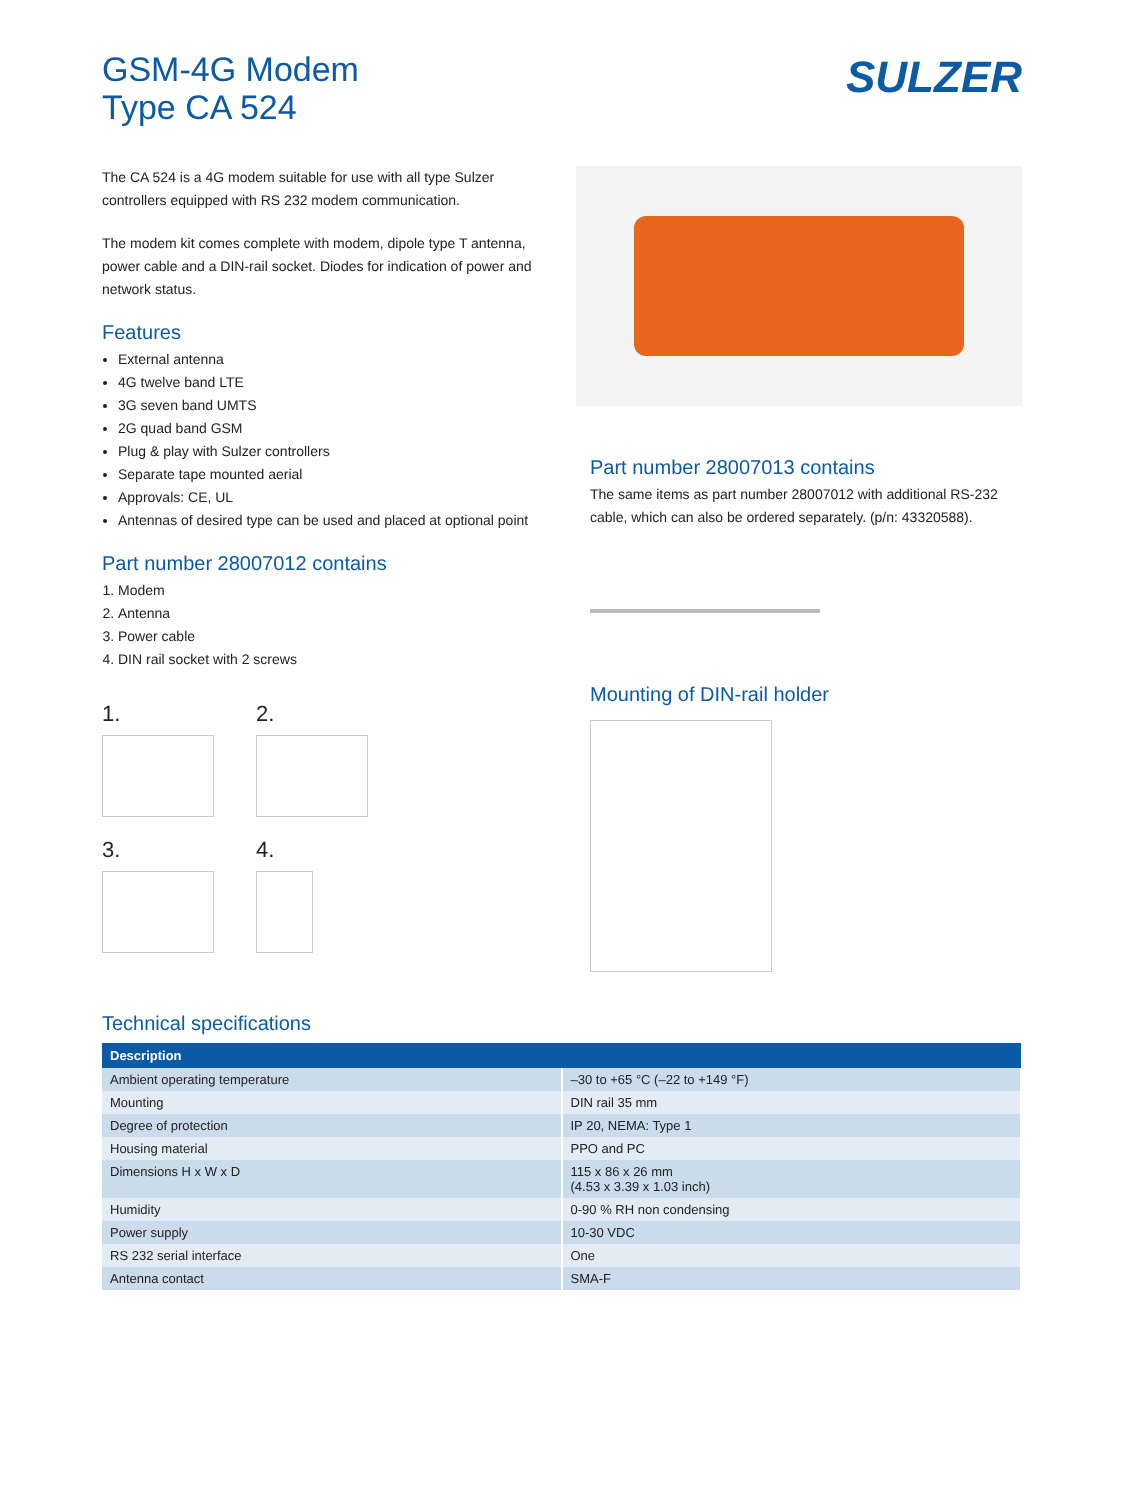GSM-4G Modem
Type CA 524
SULZER
The CA 524 is a 4G modem suitable for use with all type Sulzer controllers equipped with RS 232 modem communication.
The modem kit comes complete with modem, dipole type T antenna, power cable and a DIN-rail socket. Diodes for indication of power and network status.
Features
External antenna
4G twelve band LTE
3G seven band UMTS
2G quad band GSM
Plug & play with Sulzer controllers
Separate tape mounted aerial
Approvals: CE, UL
Antennas of desired type can be used and placed at optional point
Part number 28007012 contains
1. Modem
2. Antenna
3. Power cable
4. DIN rail socket with 2 screws
1.
2.
3.
4.
Part number 28007013 contains
The same items as part number 28007012 with additional RS-232 cable, which can also be ordered separately. (p/n: 43320588).
Mounting of DIN-rail holder
Technical specifications
| Description | |
| --- | --- |
| Ambient operating temperature | –30 to +65 °C (–22 to +149 °F) |
| Mounting | DIN rail 35 mm |
| Degree of protection | IP 20, NEMA: Type 1 |
| Housing material | PPO and PC |
| Dimensions H x W x D | 115 x 86 x 26 mm (4.53 x 3.39 x 1.03 inch) |
| Humidity | 0-90 % RH non condensing |
| Power supply | 10-30 VDC |
| RS 232 serial interface | One |
| Antenna contact | SMA-F |